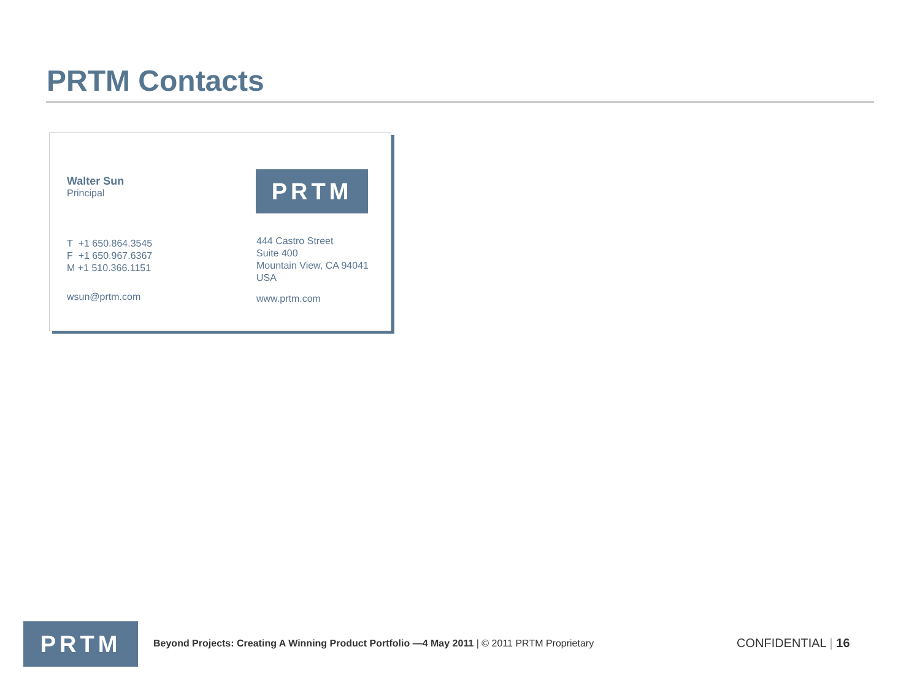PRTM Contacts
Walter Sun
Principal
PRTM
T +1 650.864.3545
F +1 650.967.6367
M +1 510.366.1151
444 Castro Street
Suite 400
Mountain View, CA 94041
USA
wsun@prtm.com www.prtm.com
PRTM
Beyond Projects: Creating A Winning Product Portfolio —4 May 2011 | © 2011 PRTM Proprietary
CONFIDENTIAL | 16